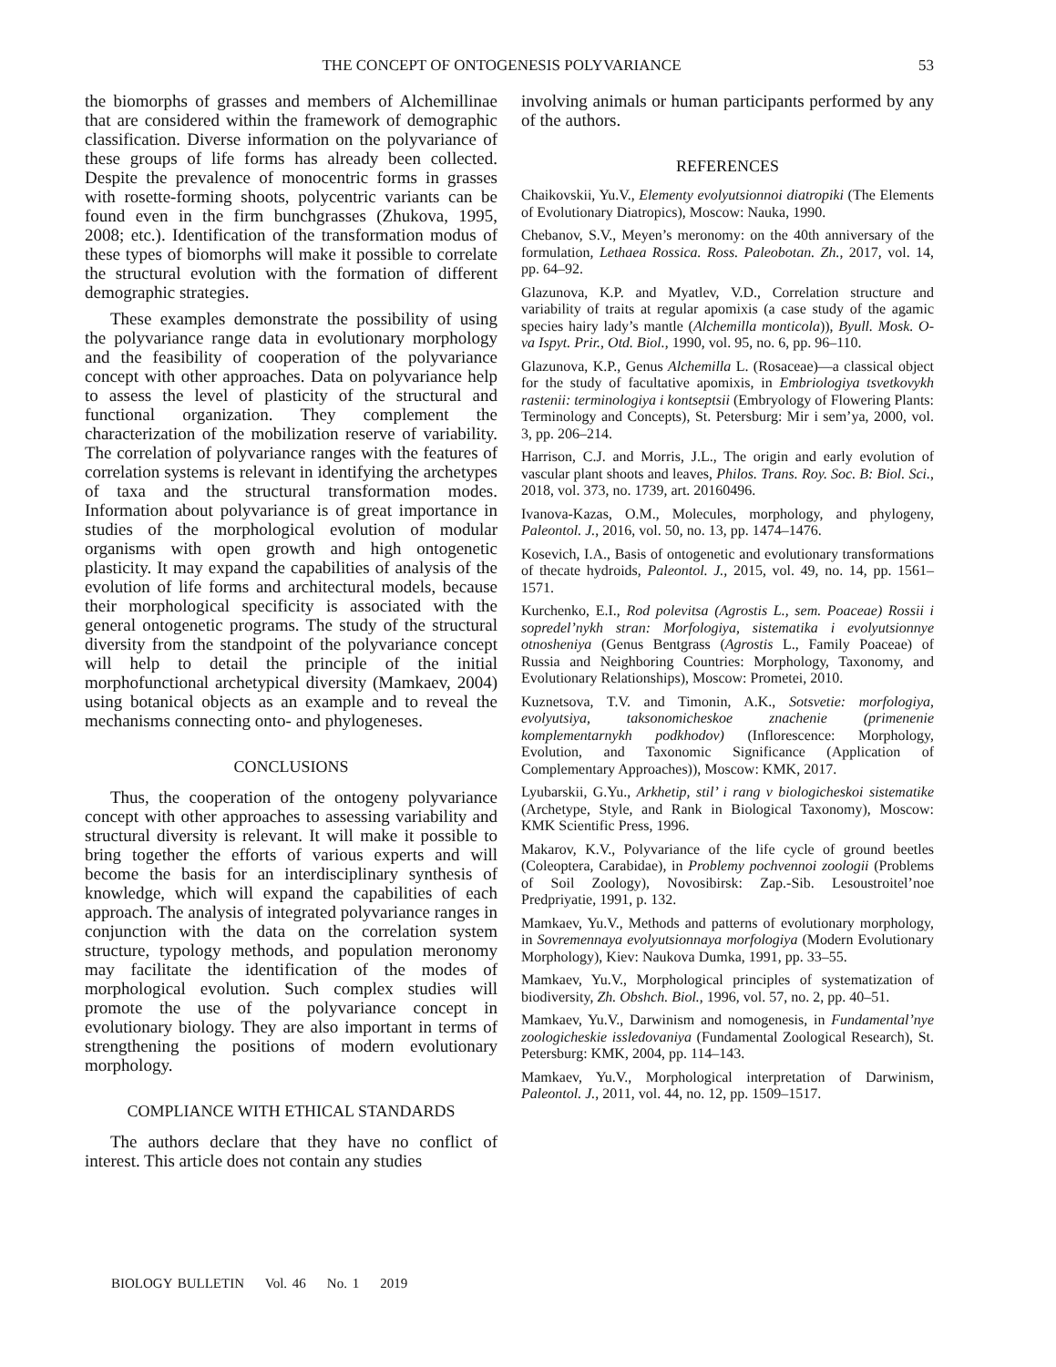THE CONCEPT OF ONTOGENESIS POLYVARIANCE 53
the biomorphs of grasses and members of Alchemillinae that are considered within the framework of demographic classification. Diverse information on the polyvariance of these groups of life forms has already been collected. Despite the prevalence of monocentric forms in grasses with rosette-forming shoots, polycentric variants can be found even in the firm bunchgrasses (Zhukova, 1995, 2008; etc.). Identification of the transformation modus of these types of biomorphs will make it possible to correlate the structural evolution with the formation of different demographic strategies.
These examples demonstrate the possibility of using the polyvariance range data in evolutionary morphology and the feasibility of cooperation of the polyvariance concept with other approaches. Data on polyvariance help to assess the level of plasticity of the structural and functional organization. They complement the characterization of the mobilization reserve of variability. The correlation of polyvariance ranges with the features of correlation systems is relevant in identifying the archetypes of taxa and the structural transformation modes. Information about polyvariance is of great importance in studies of the morphological evolution of modular organisms with open growth and high ontogenetic plasticity. It may expand the capabilities of analysis of the evolution of life forms and architectural models, because their morphological specificity is associated with the general ontogenetic programs. The study of the structural diversity from the standpoint of the polyvariance concept will help to detail the principle of the initial morphofunctional archetypical diversity (Mamkaev, 2004) using botanical objects as an example and to reveal the mechanisms connecting onto- and phylogeneses.
CONCLUSIONS
Thus, the cooperation of the ontogeny polyvariance concept with other approaches to assessing variability and structural diversity is relevant. It will make it possible to bring together the efforts of various experts and will become the basis for an interdisciplinary synthesis of knowledge, which will expand the capabilities of each approach. The analysis of integrated polyvariance ranges in conjunction with the data on the correlation system structure, typology methods, and population meronomy may facilitate the identification of the modes of morphological evolution. Such complex studies will promote the use of the polyvariance concept in evolutionary biology. They are also important in terms of strengthening the positions of modern evolutionary morphology.
COMPLIANCE WITH ETHICAL STANDARDS
The authors declare that they have no conflict of interest. This article does not contain any studies
involving animals or human participants performed by any of the authors.
REFERENCES
Chaikovskii, Yu.V., Elementy evolyutsionnoi diatropiki (The Elements of Evolutionary Diatropics), Moscow: Nauka, 1990.
Chebanov, S.V., Meyen’s meronomy: on the 40th anniversary of the formulation, Lethaea Rossica. Ross. Paleobotan. Zh., 2017, vol. 14, pp. 64–92.
Glazunova, K.P. and Myatlev, V.D., Correlation structure and variability of traits at regular apomixis (a case study of the agamic species hairy lady’s mantle (Alchemilla monticola)), Byull. Mosk. O-va Ispyt. Prir., Otd. Biol., 1990, vol. 95, no. 6, pp. 96–110.
Glazunova, K.P., Genus Alchemilla L. (Rosaceae)—a classical object for the study of facultative apomixis, in Embriologiya tsvetkovykh rastenii: terminologiya i kontseptsii (Embryology of Flowering Plants: Terminology and Concepts), St. Petersburg: Mir i sem’ya, 2000, vol. 3, pp. 206–214.
Harrison, C.J. and Morris, J.L., The origin and early evolution of vascular plant shoots and leaves, Philos. Trans. Roy. Soc. B: Biol. Sci., 2018, vol. 373, no. 1739, art. 20160496.
Ivanova-Kazas, O.M., Molecules, morphology, and phylogeny, Paleontol. J., 2016, vol. 50, no. 13, pp. 1474–1476.
Kosevich, I.A., Basis of ontogenetic and evolutionary transformations of thecate hydroids, Paleontol. J., 2015, vol. 49, no. 14, pp. 1561–1571.
Kurchenko, E.I., Rod polevitsa (Agrostis L., sem. Poaceae) Rossii i sopredel’nykh stran: Morfologiya, sistematika i evolyutsionnye otnosheniya (Genus Bentgrass (Agrostis L., Family Poaceae) of Russia and Neighboring Countries: Morphology, Taxonomy, and Evolutionary Relationships), Moscow: Prometei, 2010.
Kuznetsova, T.V. and Timonin, A.K., Sotsvetie: morfologiya, evolyutsiya, taksonomicheskoe znachenie (primenenie komplementarnykh podkhodov) (Inflorescence: Morphology, Evolution, and Taxonomic Significance (Application of Complementary Approaches)), Moscow: KMK, 2017.
Lyubarskii, G.Yu., Arkhetip, stil’ i rang v biologicheskoi sistematike (Archetype, Style, and Rank in Biological Taxonomy), Moscow: KMK Scientific Press, 1996.
Makarov, K.V., Polyvariance of the life cycle of ground beetles (Coleoptera, Carabidae), in Problemy pochvennoi zoologii (Problems of Soil Zoology), Novosibirsk: Zap.-Sib. Lesoustroitel’noe Predpriyatie, 1991, p. 132.
Mamkaev, Yu.V., Methods and patterns of evolutionary morphology, in Sovremennaya evolyutsionnaya morfologiya (Modern Evolutionary Morphology), Kiev: Naukova Dumka, 1991, pp. 33–55.
Mamkaev, Yu.V., Morphological principles of systematization of biodiversity, Zh. Obshch. Biol., 1996, vol. 57, no. 2, pp. 40–51.
Mamkaev, Yu.V., Darwinism and nomogenesis, in Fundamental’nye zoologicheskie issledovaniya (Fundamental Zoological Research), St. Petersburg: KMK, 2004, pp. 114–143.
Mamkaev, Yu.V., Morphological interpretation of Darwinism, Paleontol. J., 2011, vol. 44, no. 12, pp. 1509–1517.
BIOLOGY BULLETIN Vol. 46 No. 1 2019